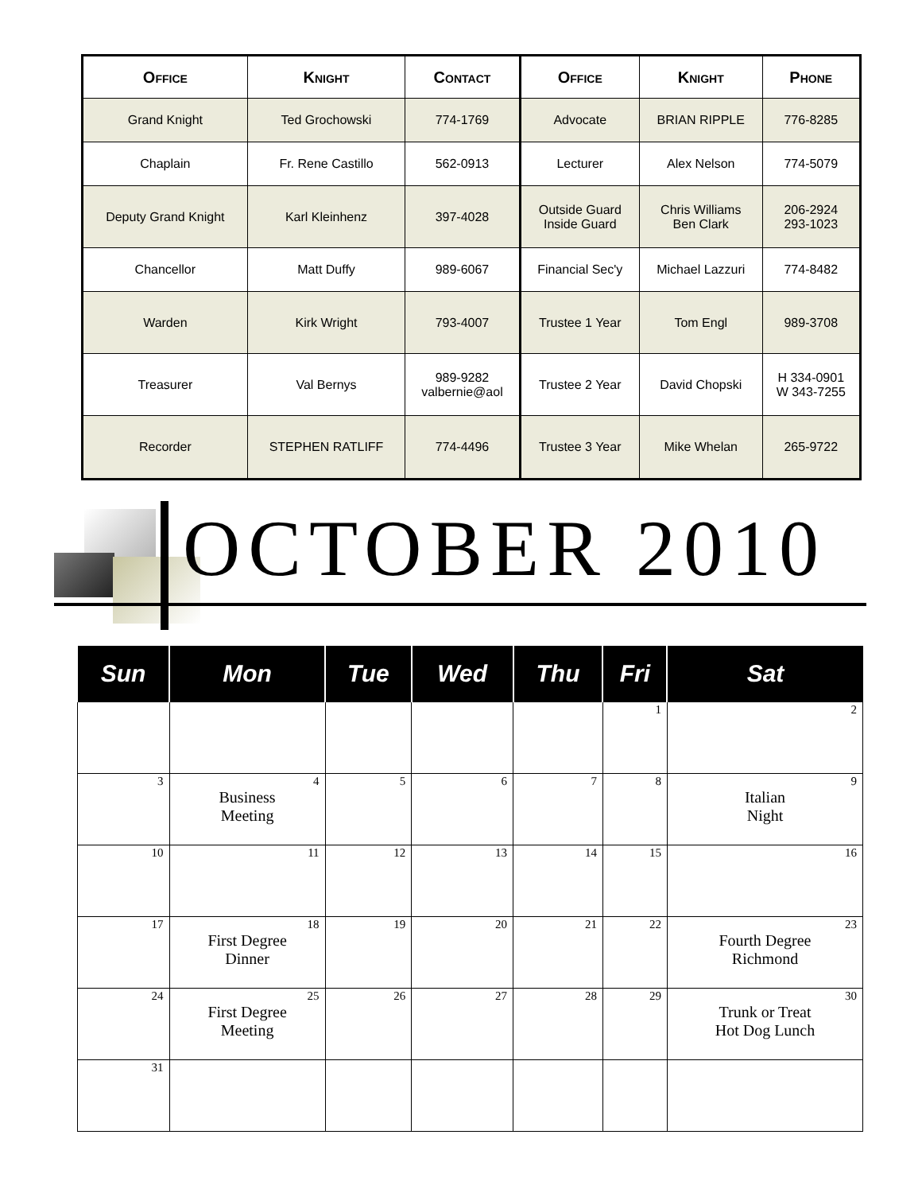| Office | Knight | Contact | Office | Knight | Phone |
| --- | --- | --- | --- | --- | --- |
| Grand Knight | Ted Grochowski | 774-1769 | Advocate | BRIAN RIPPLE | 776-8285 |
| Chaplain | Fr. Rene Castillo | 562-0913 | Lecturer | Alex Nelson | 774-5079 |
| Deputy Grand Knight | Karl Kleinhenz | 397-4028 | Outside Guard Inside Guard | Chris Williams Ben Clark | 206-2924 293-1023 |
| Chancellor | Matt Duffy | 989-6067 | Financial Sec'y | Michael Lazzuri | 774-8482 |
| Warden | Kirk Wright | 793-4007 | Trustee 1 Year | Tom Engl | 989-3708 |
| Treasurer | Val Bernys | 989-9282 valbernie@aol | Trustee 2 Year | David Chopski | H 334-0901 W 343-7255 |
| Recorder | STEPHEN RATLIFF | 774-4496 | Trustee 3 Year | Mike Whelan | 265-9722 |
OCTOBER 2010
| Sun | Mon | Tue | Wed | Thu | Fri | Sat |
| --- | --- | --- | --- | --- | --- | --- |
| | | | | | 1 | 2 |
| 3 | 4 Business Meeting | 5 | 6 | 7 | 8 | 9 Italian Night |
| 10 | 11 | 12 | 13 | 14 | 15 | 16 |
| 17 | 18 First Degree Dinner | 19 | 20 | 21 | 22 | 23 Fourth Degree Richmond |
| 24 | 25 First Degree Meeting | 26 | 27 | 28 | 29 | 30 Trunk or Treat Hot Dog Lunch |
| 31 | | | | | | |